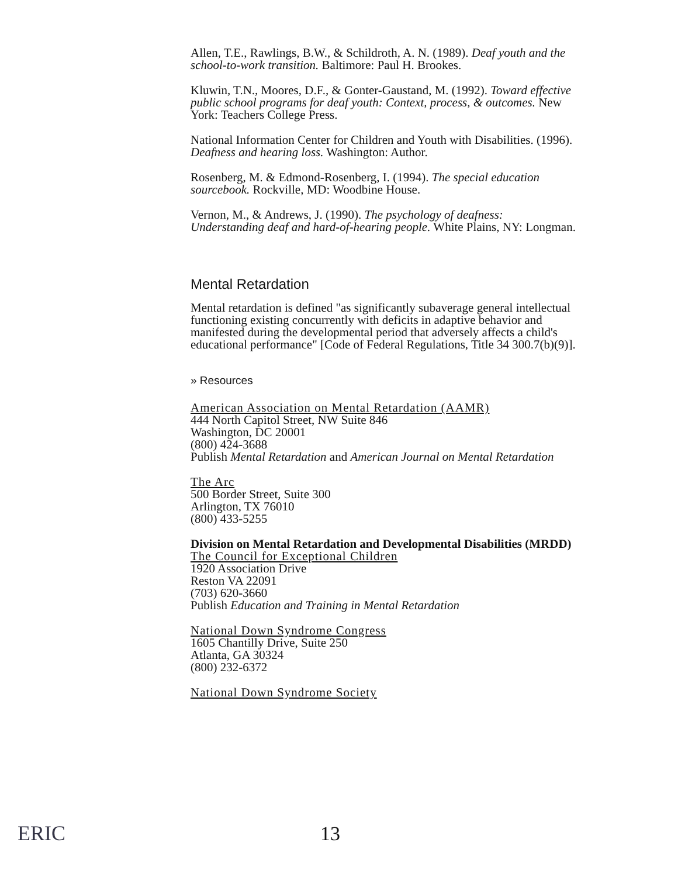Allen, T.E., Rawlings, B.W., & Schildroth, A. N. (1989). Deaf youth and the school-to-work transition. Baltimore: Paul H. Brookes.
Kluwin, T.N., Moores, D.F., & Gonter-Gaustand, M. (1992). Toward effective public school programs for deaf youth: Context, process, & outcomes. New York: Teachers College Press.
National Information Center for Children and Youth with Disabilities. (1996). Deafness and hearing loss. Washington: Author.
Rosenberg, M. & Edmond-Rosenberg, I. (1994). The special education sourcebook. Rockville, MD: Woodbine House.
Vernon, M., & Andrews, J. (1990). The psychology of deafness: Understanding deaf and hard-of-hearing people. White Plains, NY: Longman.
Mental Retardation
Mental retardation is defined "as significantly subaverage general intellectual functioning existing concurrently with deficits in adaptive behavior and manifested during the developmental period that adversely affects a child's educational performance" [Code of Federal Regulations, Title 34 300.7(b)(9)].
» Resources
American Association on Mental Retardation (AAMR)
444 North Capitol Street, NW Suite 846
Washington, DC 20001
(800) 424-3688
Publish Mental Retardation and American Journal on Mental Retardation
The Arc
500 Border Street, Suite 300
Arlington, TX 76010
(800) 433-5255
Division on Mental Retardation and Developmental Disabilities (MRDD)
The Council for Exceptional Children
1920 Association Drive
Reston VA 22091
(703) 620-3660
Publish Education and Training in Mental Retardation
National Down Syndrome Congress
1605 Chantilly Drive, Suite 250
Atlanta, GA 30324
(800) 232-6372
National Down Syndrome Society
ERIC 13